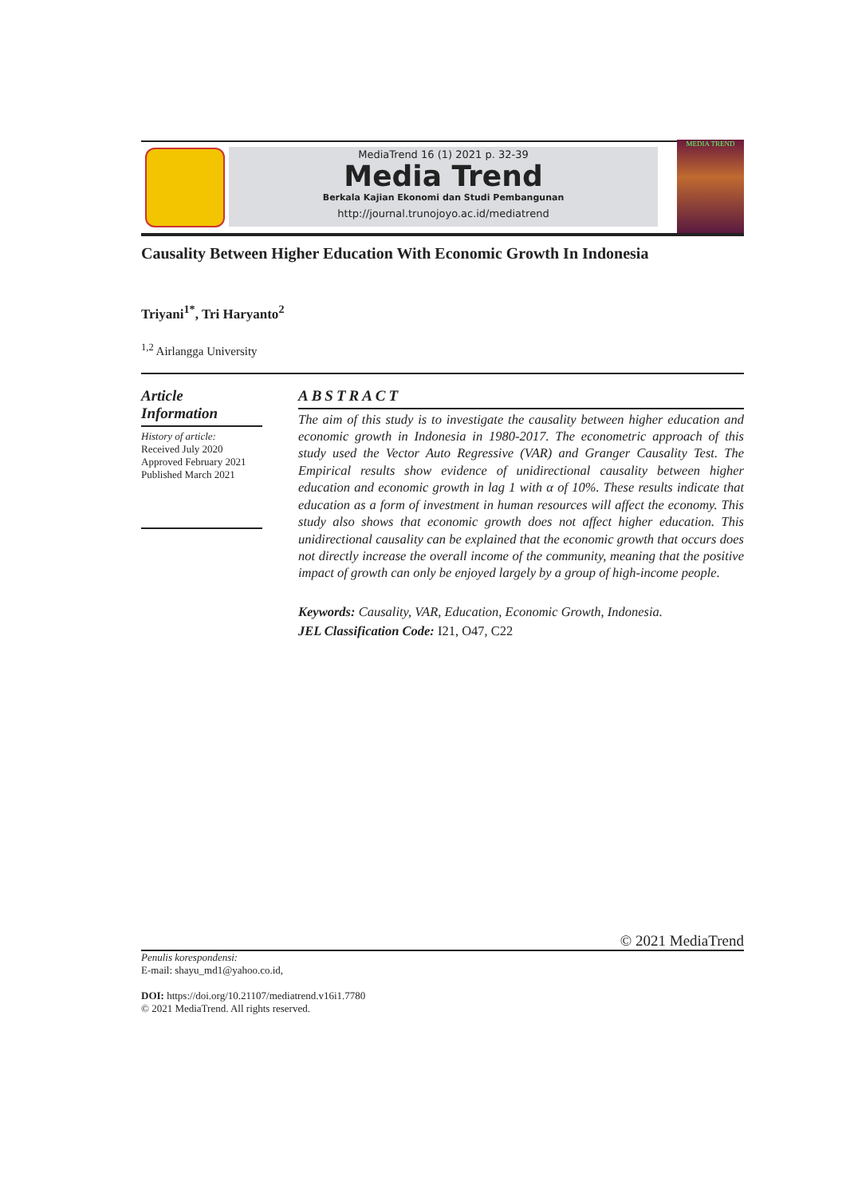MediaTrend 16 (1) 2021 p. 32-39
Media Trend
Berkala Kajian Ekonomi dan Studi Pembangunan
http://journal.trunojoyo.ac.id/mediatrend
MEDIA TREND
Causality Between Higher Education With Economic Growth In Indonesia
Triyani<sup>1*</sup>, Tri Haryanto<sup>2</sup>
<sup>1,2</sup> Airlangga University
Article Information
History of article:
Received July 2020
Approved February 2021
Published March 2021
ABSTRACT
The aim of this study is to investigate the causality between higher education and economic growth in Indonesia in 1980-2017. The econometric approach of this study used the Vector Auto Regressive (VAR) and Granger Causality Test. The Empirical results show evidence of unidirectional causality between higher education and economic growth in lag 1 with α of 10%. These results indicate that education as a form of investment in human resources will affect the economy. This study also shows that economic growth does not affect higher education. This unidirectional causality can be explained that the economic growth that occurs does not directly increase the overall income of the community, meaning that the positive impact of growth can only be enjoyed largely by a group of high-income people.
Keywords: Causality, VAR, Education, Economic Growth, Indonesia.
JEL Classification Code: I21, O47, C22
© 2021 MediaTrend
Penulis korespondensi:
E-mail: shayu_md1@yahoo.co.id,
DOI: https://doi.org/10.21107/mediatrend.v16i1.7780
© 2021 MediaTrend. All rights reserved.